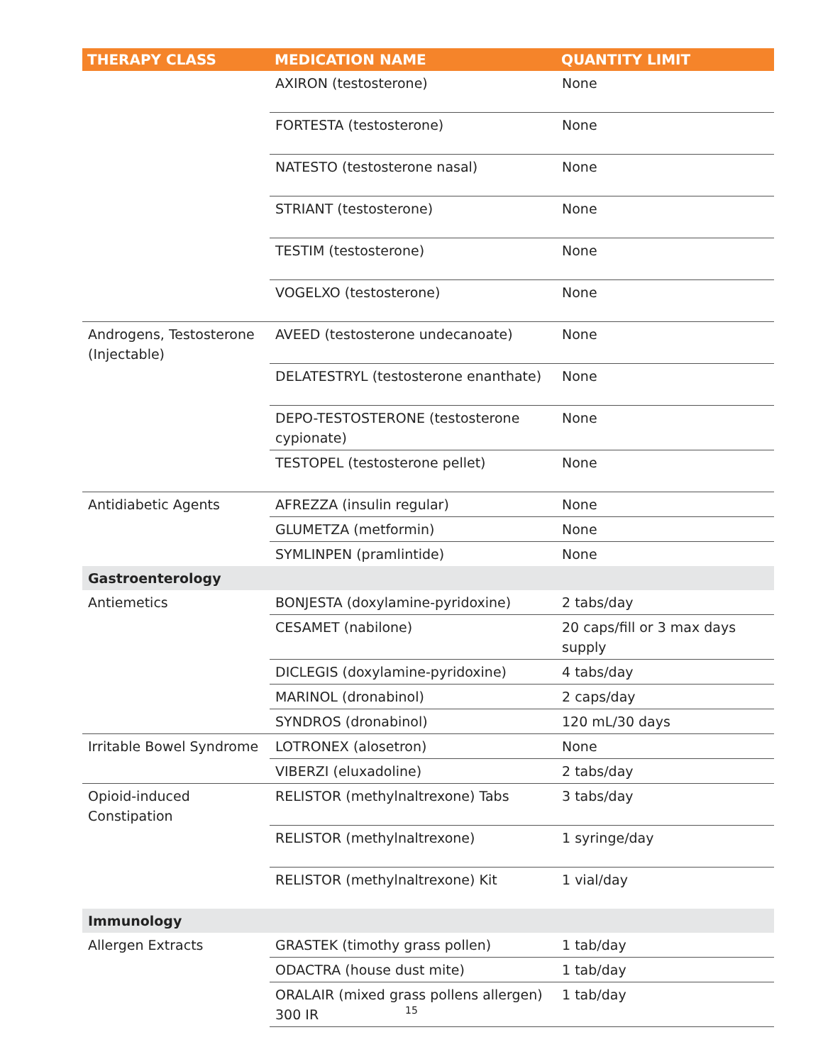| THERAPY CLASS | MEDICATION NAME | QUANTITY LIMIT |
| --- | --- | --- |
| | AXIRON (testosterone) | None |
| | FORTESTA (testosterone) | None |
| | NATESTO (testosterone nasal) | None |
| | STRIANT (testosterone) | None |
| | TESTIM (testosterone) | None |
| | VOGELXO (testosterone) | None |
| Androgens, Testosterone (Injectable) | AVEED (testosterone undecanoate) | None |
| | DELATESTRYL (testosterone enanthate) | None |
| | DEPO-TESTOSTERONE (testosterone cypionate) | None |
| | TESTOPEL (testosterone pellet) | None |
| Antidiabetic Agents | AFREZZA (insulin regular) | None |
| | GLUMETZA (metformin) | None |
| | SYMLINPEN (pramlintide) | None |
| Gastroenterology | | |
| Antiemetics | BONJESTA (doxylamine-pyridoxine) | 2 tabs/day |
| | CESAMET (nabilone) | 20 caps/fill or 3 max days supply |
| | DICLEGIS (doxylamine-pyridoxine) | 4 tabs/day |
| | MARINOL (dronabinol) | 2 caps/day |
| | SYNDROS (dronabinol) | 120 mL/30 days |
| Irritable Bowel Syndrome | LOTRONEX (alosetron) | None |
| | VIBERZI (eluxadoline) | 2 tabs/day |
| Opioid-induced Constipation | RELISTOR (methylnaltrexone) Tabs | 3 tabs/day |
| | RELISTOR (methylnaltrexone) | 1 syringe/day |
| | RELISTOR (methylnaltrexone) Kit | 1 vial/day |
| Immunology | | |
| Allergen Extracts | GRASTEK (timothy grass pollen) | 1 tab/day |
| | ODACTRA (house dust mite) | 1 tab/day |
| | ORALAIR (mixed grass pollens allergen) 300 IR | 1 tab/day |
15